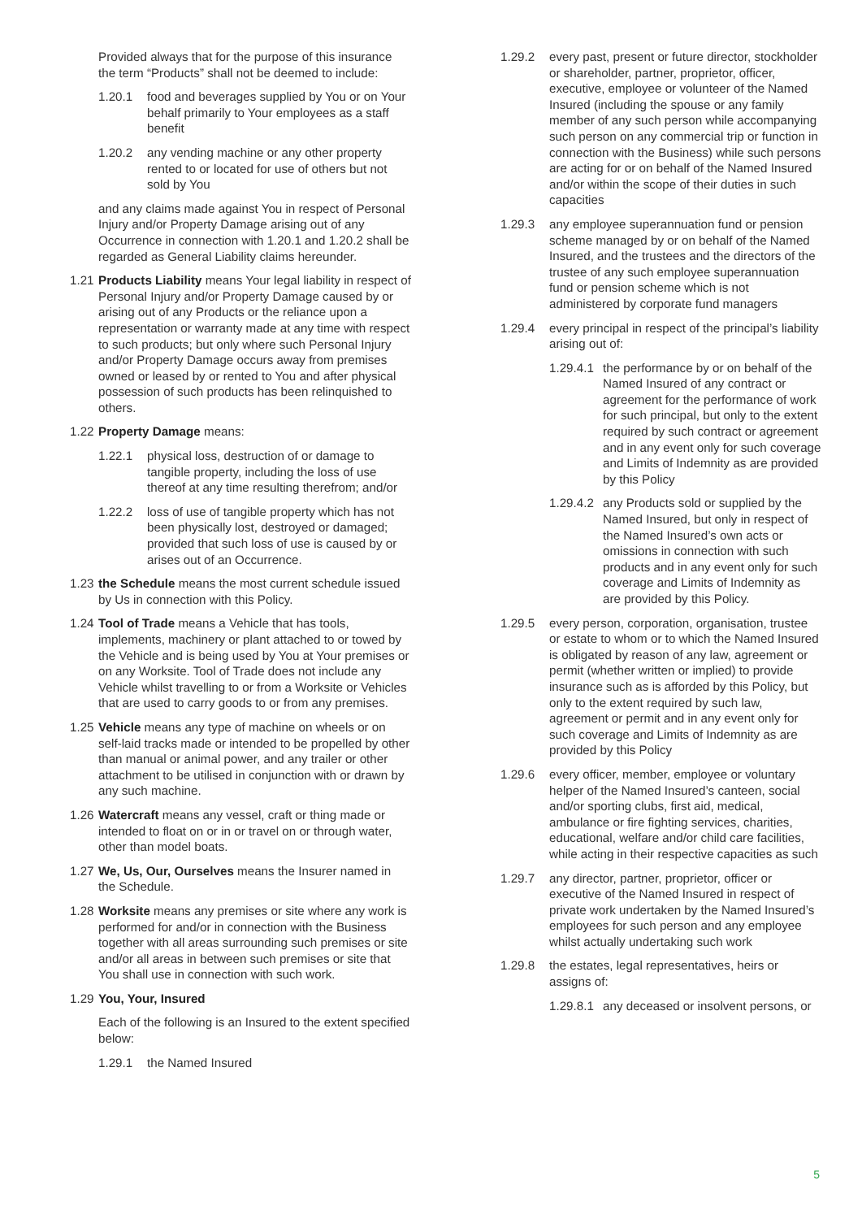Provided always that for the purpose of this insurance the term “Products” shall not be deemed to include:
1.20.1 food and beverages supplied by You or on Your behalf primarily to Your employees as a staff benefit
1.20.2 any vending machine or any other property rented to or located for use of others but not sold by You
and any claims made against You in respect of Personal Injury and/or Property Damage arising out of any Occurrence in connection with 1.20.1 and 1.20.2 shall be regarded as General Liability claims hereunder.
1.21 Products Liability means Your legal liability in respect of Personal Injury and/or Property Damage caused by or arising out of any Products or the reliance upon a representation or warranty made at any time with respect to such products; but only where such Personal Injury and/or Property Damage occurs away from premises owned or leased by or rented to You and after physical possession of such products has been relinquished to others.
1.22 Property Damage means:
1.22.1 physical loss, destruction of or damage to tangible property, including the loss of use thereof at any time resulting therefrom; and/or
1.22.2 loss of use of tangible property which has not been physically lost, destroyed or damaged; provided that such loss of use is caused by or arises out of an Occurrence.
1.23 the Schedule means the most current schedule issued by Us in connection with this Policy.
1.24 Tool of Trade means a Vehicle that has tools, implements, machinery or plant attached to or towed by the Vehicle and is being used by You at Your premises or on any Worksite. Tool of Trade does not include any Vehicle whilst travelling to or from a Worksite or Vehicles that are used to carry goods to or from any premises.
1.25 Vehicle means any type of machine on wheels or on self-laid tracks made or intended to be propelled by other than manual or animal power, and any trailer or other attachment to be utilised in conjunction with or drawn by any such machine.
1.26 Watercraft means any vessel, craft or thing made or intended to float on or in or travel on or through water, other than model boats.
1.27 We, Us, Our, Ourselves means the Insurer named in the Schedule.
1.28 Worksite means any premises or site where any work is performed for and/or in connection with the Business together with all areas surrounding such premises or site and/or all areas in between such premises or site that You shall use in connection with such work.
1.29 You, Your, Insured
Each of the following is an Insured to the extent specified below:
1.29.1 the Named Insured
1.29.2 every past, present or future director, stockholder or shareholder, partner, proprietor, officer, executive, employee or volunteer of the Named Insured (including the spouse or any family member of any such person while accompanying such person on any commercial trip or function in connection with the Business) while such persons are acting for or on behalf of the Named Insured and/or within the scope of their duties in such capacities
1.29.3 any employee superannuation fund or pension scheme managed by or on behalf of the Named Insured, and the trustees and the directors of the trustee of any such employee superannuation fund or pension scheme which is not administered by corporate fund managers
1.29.4 every principal in respect of the principal’s liability arising out of:
1.29.4.1 the performance by or on behalf of the Named Insured of any contract or agreement for the performance of work for such principal, but only to the extent required by such contract or agreement and in any event only for such coverage and Limits of Indemnity as are provided by this Policy
1.29.4.2 any Products sold or supplied by the Named Insured, but only in respect of the Named Insured’s own acts or omissions in connection with such products and in any event only for such coverage and Limits of Indemnity as are provided by this Policy.
1.29.5 every person, corporation, organisation, trustee or estate to whom or to which the Named Insured is obligated by reason of any law, agreement or permit (whether written or implied) to provide insurance such as is afforded by this Policy, but only to the extent required by such law, agreement or permit and in any event only for such coverage and Limits of Indemnity as are provided by this Policy
1.29.6 every officer, member, employee or voluntary helper of the Named Insured’s canteen, social and/or sporting clubs, first aid, medical, ambulance or fire fighting services, charities, educational, welfare and/or child care facilities, while acting in their respective capacities as such
1.29.7 any director, partner, proprietor, officer or executive of the Named Insured in respect of private work undertaken by the Named Insured’s employees for such person and any employee whilst actually undertaking such work
1.29.8 the estates, legal representatives, heirs or assigns of:
1.29.8.1 any deceased or insolvent persons, or
5